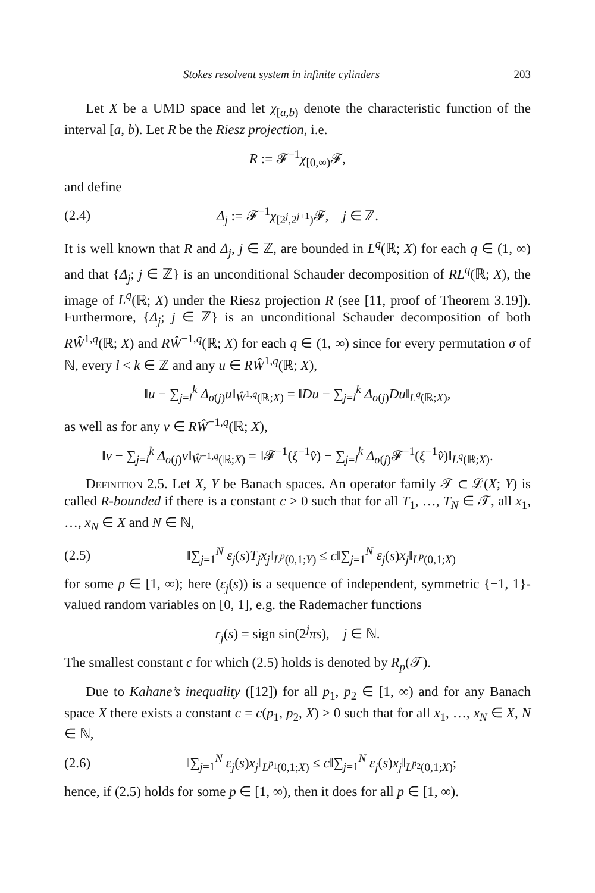Stokes resolvent system in infinite cylinders 203
Let X be a UMD space and let χ<sub>[a,b)</sub> denote the characteristic function of the interval [a, b). Let R be the Riesz projection, i.e.
R := 𝓕<sup>−1</sup>χ<sub>[0,∞)</sub>𝓕,
and define
(2.4) Δ<sub>j</sub> := 𝓕<sup>−1</sup>χ<sub>[2<sup>j</sup>,2<sup>j+1</sup>)</sub>𝓕, j ∈ ℤ.
It is well known that R and Δ<sub>j</sub>, j ∈ ℤ, are bounded in L<sup>q</sup>(ℝ; X) for each q ∈ (1, ∞) and that {Δ<sub>j</sub>; j ∈ ℤ} is an unconditional Schauder decomposition of RL<sup>q</sup>(ℝ; X), the image of L<sup>q</sup>(ℝ; X) under the Riesz projection R (see [11, proof of Theorem 3.19]). Furthermore, {Δ<sub>j</sub>; j ∈ ℤ} is an unconditional Schauder decomposition of both RŴ<sup>1,q</sup>(ℝ; X) and RŴ<sup>−1,q</sup>(ℝ; X) for each q ∈ (1, ∞) since for every permutation σ of ℕ, every l < k ∈ ℤ and any u ∈ RŴ<sup>1,q</sup>(ℝ; X),
‖u − ∑<sub>j=l</sub><sup>k</sup> Δ<sub>σ(j)</sub>u‖<sub>Ŵ<sup>1,q</sup>(ℝ;X)</sub> = ‖Du − ∑<sub>j=l</sub><sup>k</sup> Δ<sub>σ(j)</sub>Du‖<sub>L<sup>q</sup>(ℝ;X)</sub>,
as well as for any v ∈ RŴ<sup>−1,q</sup>(ℝ; X),
‖v − ∑<sub>j=l</sub><sup>k</sup> Δ<sub>σ(j)</sub>v‖<sub>Ŵ<sup>−1,q</sup>(ℝ;X)</sub> = ‖𝓕<sup>−1</sup>(ξ<sup>−1</sup>v̂) − ∑<sub>j=l</sub><sup>k</sup> Δ<sub>σ(j)</sub>𝓕<sup>−1</sup>(ξ<sup>−1</sup>v̂)‖<sub>L<sup>q</sup>(ℝ;X)</sub>.
Definition 2.5. Let X, Y be Banach spaces. An operator family 𝒯 ⊂ ℒ(X; Y) is called R-bounded if there is a constant c > 0 such that for all T<sub>1</sub>, …, T<sub>N</sub> ∈ 𝒯, all x<sub>1</sub>, …, x<sub>N</sub> ∈ X and N ∈ ℕ,
(2.5) ‖∑<sub>j=1</sub><sup>N</sup> ε<sub>j</sub>(s)T<sub>j</sub>x<sub>j</sub>‖<sub>L<sup>p</sup>(0,1;Y)</sub> ≤ c‖∑<sub>j=1</sub><sup>N</sup> ε<sub>j</sub>(s)x<sub>j</sub>‖<sub>L<sup>p</sup>(0,1;X)</sub>
for some p ∈ [1, ∞); here (ε<sub>j</sub>(s)) is a sequence of independent, symmetric {−1, 1}-valued random variables on [0, 1], e.g. the Rademacher functions
r<sub>j</sub>(s) = sign sin(2<sup>j</sup>πs), j ∈ ℕ.
The smallest constant c for which (2.5) holds is denoted by R<sub>p</sub>(𝒯).
Due to Kahane’s inequality ([12]) for all p<sub>1</sub>, p<sub>2</sub> ∈ [1, ∞) and for any Banach space X there exists a constant c = c(p<sub>1</sub>, p<sub>2</sub>, X) > 0 such that for all x<sub>1</sub>, …, x<sub>N</sub> ∈ X, N ∈ ℕ,
(2.6) ‖∑<sub>j=1</sub><sup>N</sup> ε<sub>j</sub>(s)x<sub>j</sub>‖<sub>L<sup>p<sub>1</sub></sup>(0,1;X)</sub> ≤ c‖∑<sub>j=1</sub><sup>N</sup> ε<sub>j</sub>(s)x<sub>j</sub>‖<sub>L<sup>p<sub>2</sub></sup>(0,1;X)</sub>;
hence, if (2.5) holds for some p ∈ [1, ∞), then it does for all p ∈ [1, ∞).